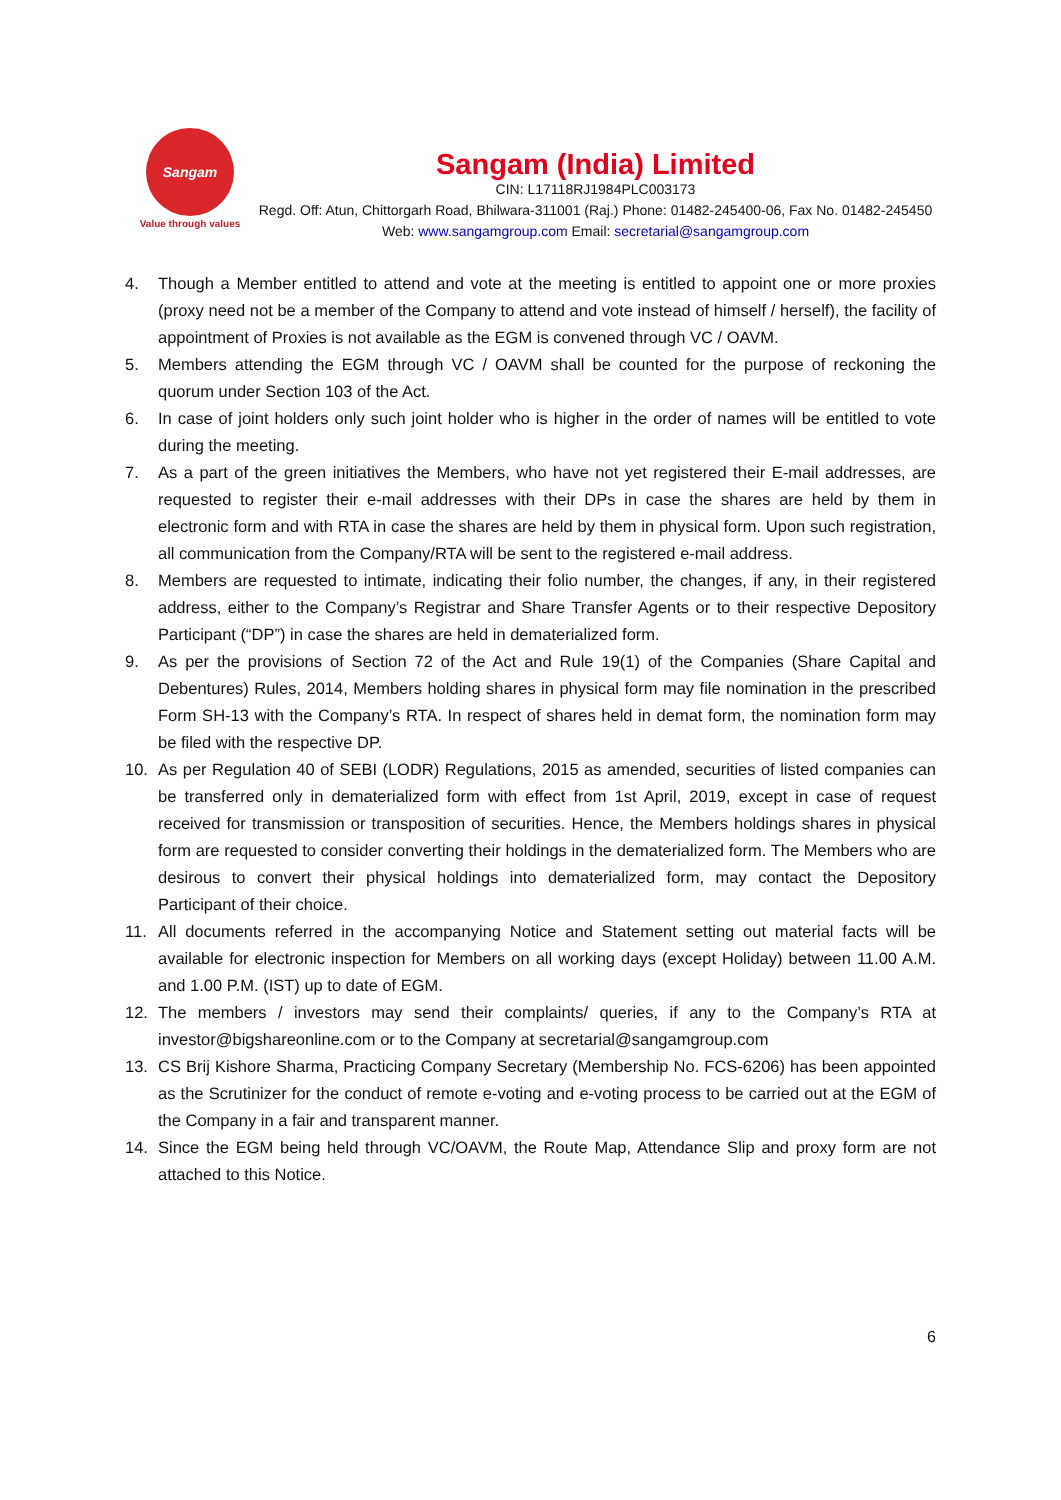Sangam
Value through values
Sangam (India) Limited
CIN: L17118RJ1984PLC003173
Regd. Off: Atun, Chittorgarh Road, Bhilwara-311001 (Raj.) Phone: 01482-245400-06, Fax No. 01482-245450 Web: www.sangamgroup.com Email: secretarial@sangamgroup.com
4. Though a Member entitled to attend and vote at the meeting is entitled to appoint one or more proxies (proxy need not be a member of the Company to attend and vote instead of himself / herself), the facility of appointment of Proxies is not available as the EGM is convened through VC / OAVM.
5. Members attending the EGM through VC / OAVM shall be counted for the purpose of reckoning the quorum under Section 103 of the Act.
6. In case of joint holders only such joint holder who is higher in the order of names will be entitled to vote during the meeting.
7. As a part of the green initiatives the Members, who have not yet registered their E-mail addresses, are requested to register their e-mail addresses with their DPs in case the shares are held by them in electronic form and with RTA in case the shares are held by them in physical form. Upon such registration, all communication from the Company/RTA will be sent to the registered e-mail address.
8. Members are requested to intimate, indicating their folio number, the changes, if any, in their registered address, either to the Company’s Registrar and Share Transfer Agents or to their respective Depository Participant (“DP”) in case the shares are held in dematerialized form.
9. As per the provisions of Section 72 of the Act and Rule 19(1) of the Companies (Share Capital and Debentures) Rules, 2014, Members holding shares in physical form may file nomination in the prescribed Form SH-13 with the Company’s RTA. In respect of shares held in demat form, the nomination form may be filed with the respective DP.
10. As per Regulation 40 of SEBI (LODR) Regulations, 2015 as amended, securities of listed companies can be transferred only in dematerialized form with effect from 1st April, 2019, except in case of request received for transmission or transposition of securities. Hence, the Members holdings shares in physical form are requested to consider converting their holdings in the dematerialized form. The Members who are desirous to convert their physical holdings into dematerialized form, may contact the Depository Participant of their choice.
11. All documents referred in the accompanying Notice and Statement setting out material facts will be available for electronic inspection for Members on all working days (except Holiday) between 11.00 A.M. and 1.00 P.M. (IST) up to date of EGM.
12. The members / investors may send their complaints/ queries, if any to the Company’s RTA at investor@bigshareonline.com or to the Company at secretarial@sangamgroup.com
13. CS Brij Kishore Sharma, Practicing Company Secretary (Membership No. FCS-6206) has been appointed as the Scrutinizer for the conduct of remote e-voting and e-voting process to be carried out at the EGM of the Company in a fair and transparent manner.
14. Since the EGM being held through VC/OAVM, the Route Map, Attendance Slip and proxy form are not attached to this Notice.
6